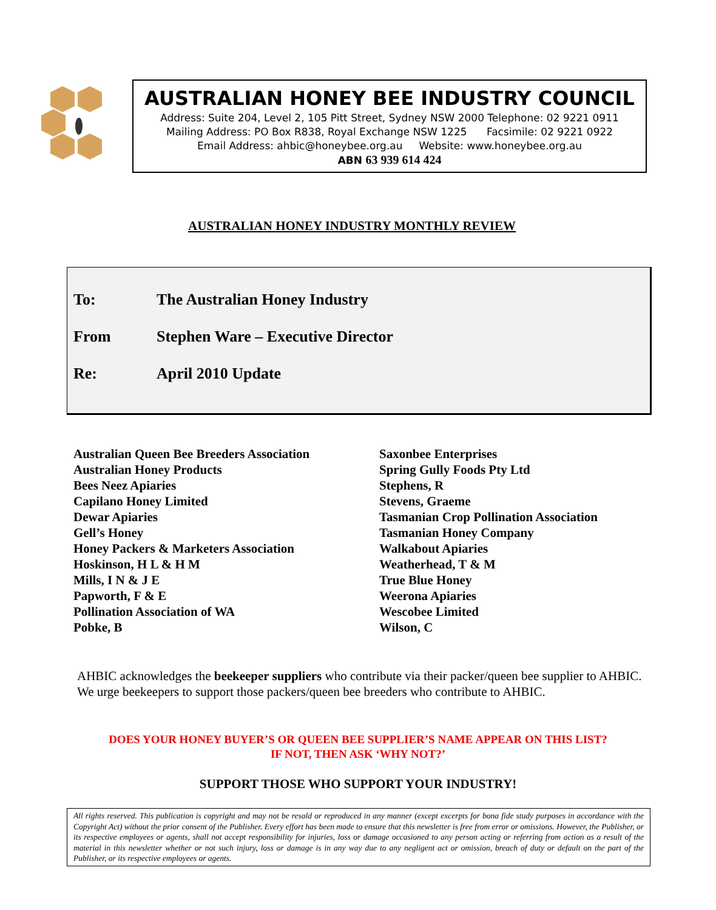AUSTRALIAN HONEY BEE INDUSTRY COUNCIL
Address: Suite 204, Level 2, 105 Pitt Street, Sydney NSW 2000 Telephone: 02 9221 0911
Mailing Address: PO Box R838, Royal Exchange NSW 1225 Facsimile: 02 9221 0922
Email Address: ahbic@honeybee.org.au Website: www.honeybee.org.au
ABN 63 939 614 424
AUSTRALIAN HONEY INDUSTRY MONTHLY REVIEW
To: The Australian Honey Industry
From Stephen Ware – Executive Director
Re: April 2010 Update
Australian Queen Bee Breeders Association
Australian Honey Products
Bees Neez Apiaries
Capilano Honey Limited
Dewar Apiaries
Gell’s Honey
Honey Packers & Marketers Association
Hoskinson, H L & H M
Mills, I N & J E
Papworth, F & E
Pollination Association of WA
Pobke, B
Saxonbee Enterprises
Spring Gully Foods Pty Ltd
Stephens, R
Stevens, Graeme
Tasmanian Crop Pollination Association
Tasmanian Honey Company
Walkabout Apiaries
Weatherhead, T & M
True Blue Honey
Weerona Apiaries
Wescobee Limited
Wilson, C
AHBIC acknowledges the beekeeper suppliers who contribute via their packer/queen bee supplier to AHBIC. We urge beekeepers to support those packers/queen bee breeders who contribute to AHBIC.
DOES YOUR HONEY BUYER’S OR QUEEN BEE SUPPLIER’S NAME APPEAR ON THIS LIST?
IF NOT, THEN ASK ‘WHY NOT?’
SUPPORT THOSE WHO SUPPORT YOUR INDUSTRY!
All rights reserved. This publication is copyright and may not be resold or reproduced in any manner (except excerpts for bona fide study purposes in accordance with the Copyright Act) without the prior consent of the Publisher. Every effort has been made to ensure that this newsletter is free from error or omissions. However, the Publisher, or its respective employees or agents, shall not accept responsibility for injuries, loss or damage occasioned to any person acting or referring from action as a result of the material in this newsletter whether or not such injury, loss or damage is in any way due to any negligent act or omission, breach of duty or default on the part of the Publisher, or its respective employees or agents.